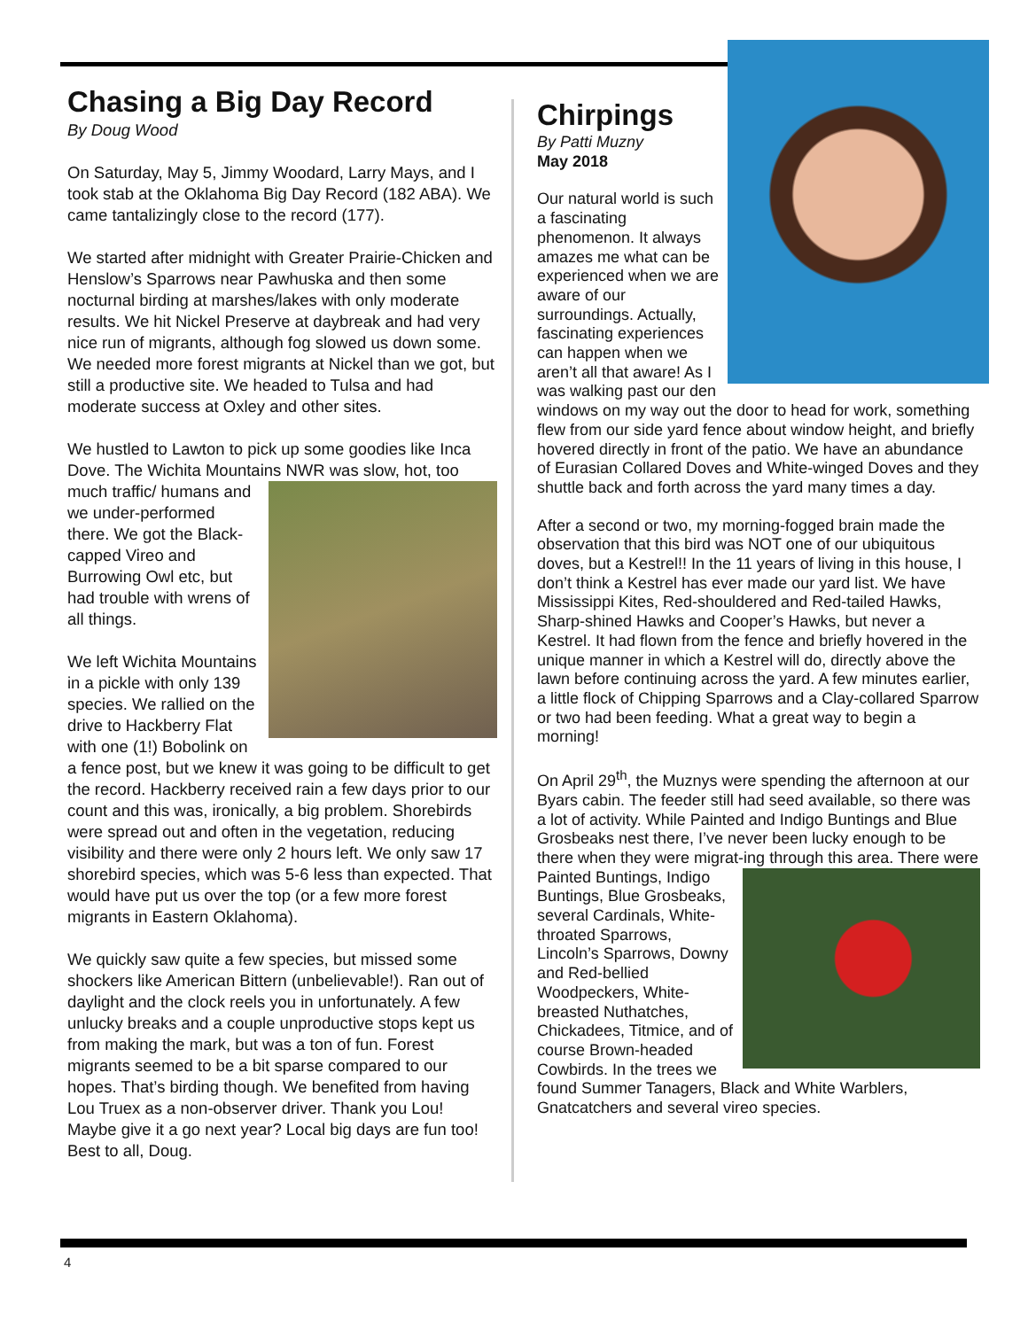Chasing a Big Day Record
By Doug Wood
On Saturday, May 5, Jimmy Woodard, Larry Mays, and I took stab at the Oklahoma Big Day Record (182 ABA). We came tantalizingly close to the record (177).
We started after midnight with Greater Prairie-Chicken and Henslow’s Sparrows near Pawhuska and then some nocturnal birding at marshes/lakes with only moderate results. We hit Nickel Preserve at daybreak and had very nice run of migrants, although fog slowed us down some. We needed more forest migrants at Nickel than we got, but still a productive site. We headed to Tulsa and had moderate success at Oxley and other sites.
We hustled to Lawton to pick up some goodies like Inca Dove. The Wichita Mountains NWR was slow, hot, too much traffic/ humans and we under-performed there. We got the Black-capped Vireo and Burrowing Owl etc, but had trouble with wrens of all things.
We left Wichita Mountains in a pickle with only 139 species. We rallied on the drive to Hackberry Flat with one (1!) Bobolink on a fence post, but we knew it was going to be difficult to get the record. Hackberry received rain a few days prior to our count and this was, ironically, a big problem. Shorebirds were spread out and often in the vegetation, reducing visibility and there were only 2 hours left. We only saw 17 shorebird species, which was 5-6 less than expected. That would have put us over the top (or a few more forest migrants in Eastern Oklahoma).
We quickly saw quite a few species, but missed some shockers like American Bittern (unbelievable!). Ran out of daylight and the clock reels you in unfortunately. A few unlucky breaks and a couple unproductive stops kept us from making the mark, but was a ton of fun. Forest migrants seemed to be a bit sparse compared to our hopes. That’s birding though. We benefited from having Lou Truex as a non-observer driver. Thank you Lou! Maybe give it a go next year? Local big days are fun too! Best to all, Doug.
Chirpings
By Patti Muzny
May 2018
Our natural world is such a fascinating phenomenon. It always amazes me what can be experienced when we are aware of our surroundings. Actually, fascinating experiences can happen when we aren’t all that aware! As I was walking past our den windows on my way out the door to head for work, something flew from our side yard fence about window height, and briefly hovered directly in front of the patio. We have an abundance of Eurasian Collared Doves and White-winged Doves and they shuttle back and forth across the yard many times a day.
After a second or two, my morning-fogged brain made the observation that this bird was NOT one of our ubiquitous doves, but a Kestrel!! In the 11 years of living in this house, I don’t think a Kestrel has ever made our yard list. We have Mississippi Kites, Red-shouldered and Red-tailed Hawks, Sharp-shined Hawks and Cooper’s Hawks, but never a Kestrel. It had flown from the fence and briefly hovered in the unique manner in which a Kestrel will do, directly above the lawn before continuing across the yard. A few minutes earlier, a little flock of Chipping Sparrows and a Clay-collared Sparrow or two had been feeding. What a great way to begin a morning!
On April 29<sup>th</sup>, the Muznys were spending the afternoon at our Byars cabin. The feeder still had seed available, so there was a lot of activity. While Painted and Indigo Buntings and Blue Grosbeaks nest there, I’ve never been lucky enough to be there when they were migrat- ing through this area. There were Painted Buntings, Indigo Buntings, Blue Grosbeaks, several Cardinals, White-throated Sparrows, Lincoln’s Sparrows, Downy and Red-bellied Woodpeckers, White-breasted Nuthatches, Chickadees, Titmice, and of course Brown-headed Cowbirds. In the trees we found Summer Tanagers, Black and White Warblers, Gnatcatchers and several vireo species.
4